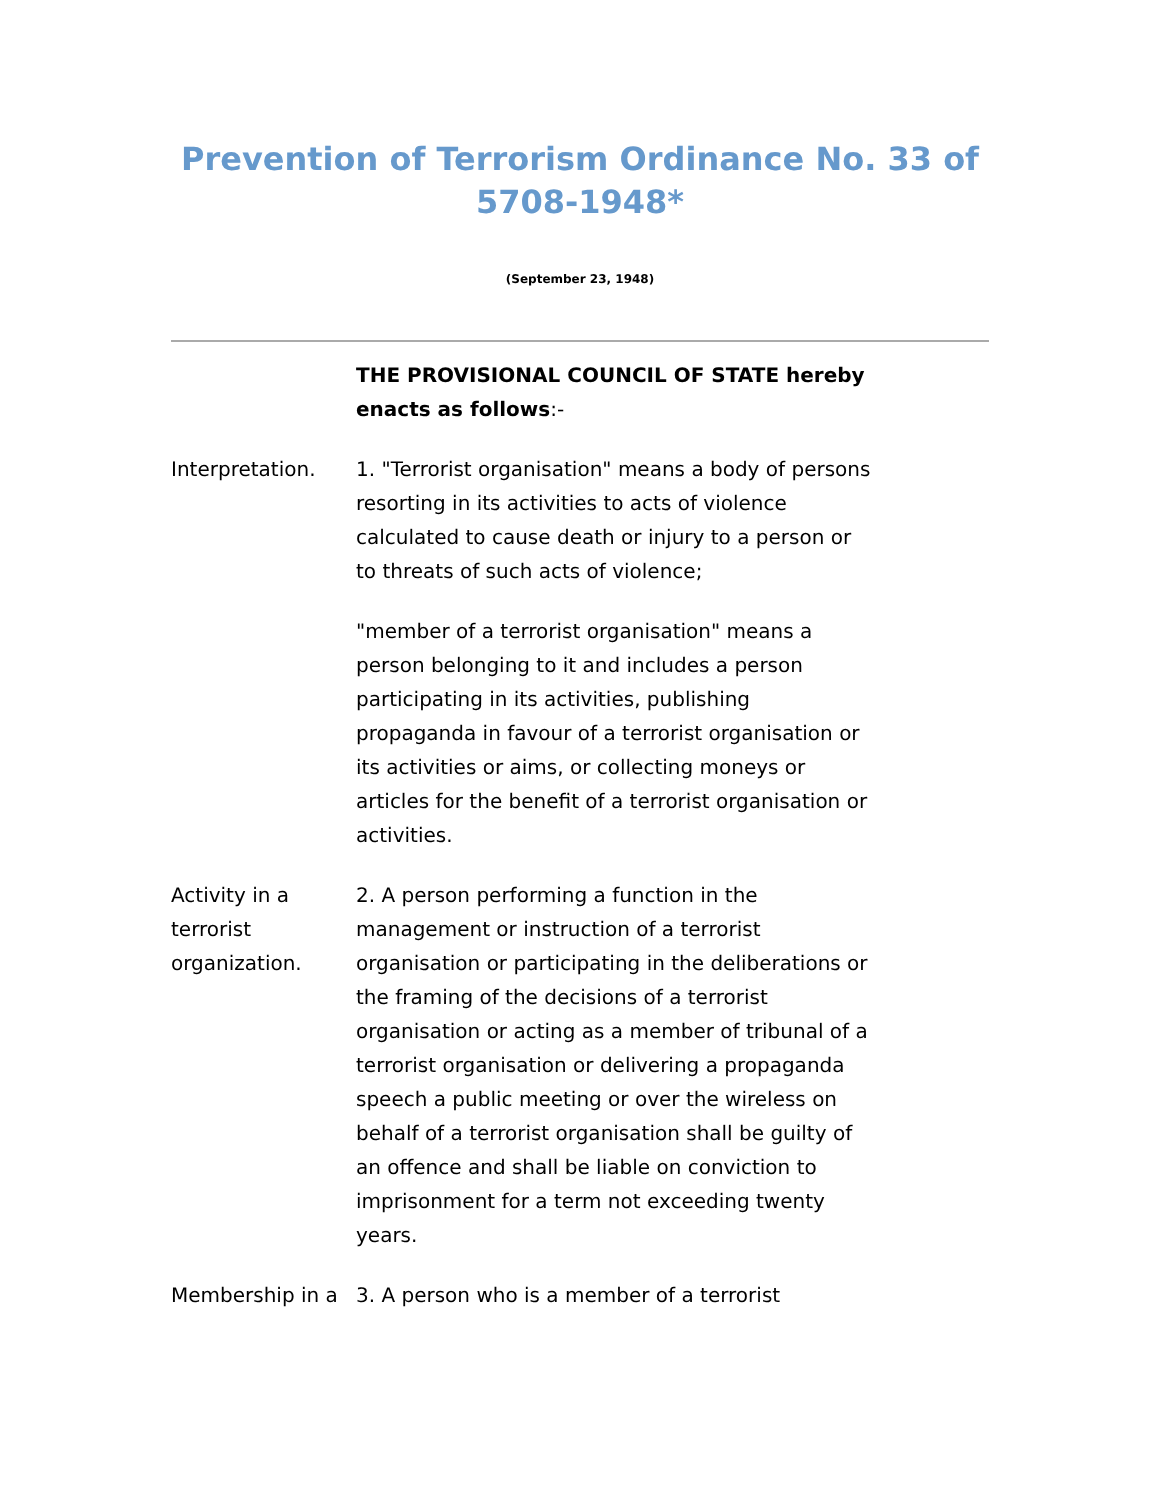Prevention of Terrorism Ordinance No. 33 of 5708-1948*
(September 23, 1948)
THE PROVISIONAL COUNCIL OF STATE hereby enacts as follows:-
Interpretation. 1. "Terrorist organisation" means a body of persons resorting in its activities to acts of violence calculated to cause death or injury to a person or to threats of such acts of violence;
"member of a terrorist organisation" means a person belonging to it and includes a person participating in its activities, publishing propaganda in favour of a terrorist organisation or its activities or aims, or collecting moneys or articles for the benefit of a terrorist organisation or activities.
Activity in a terrorist organization.
2. A person performing a function in the management or instruction of a terrorist organisation or participating in the deliberations or the framing of the decisions of a terrorist organisation or acting as a member of tribunal of a terrorist organisation or delivering a propaganda speech a public meeting or over the wireless on behalf of a terrorist organisation shall be guilty of an offence and shall be liable on conviction to imprisonment for a term not exceeding twenty years.
Membership in a 3. A person who is a member of a terrorist